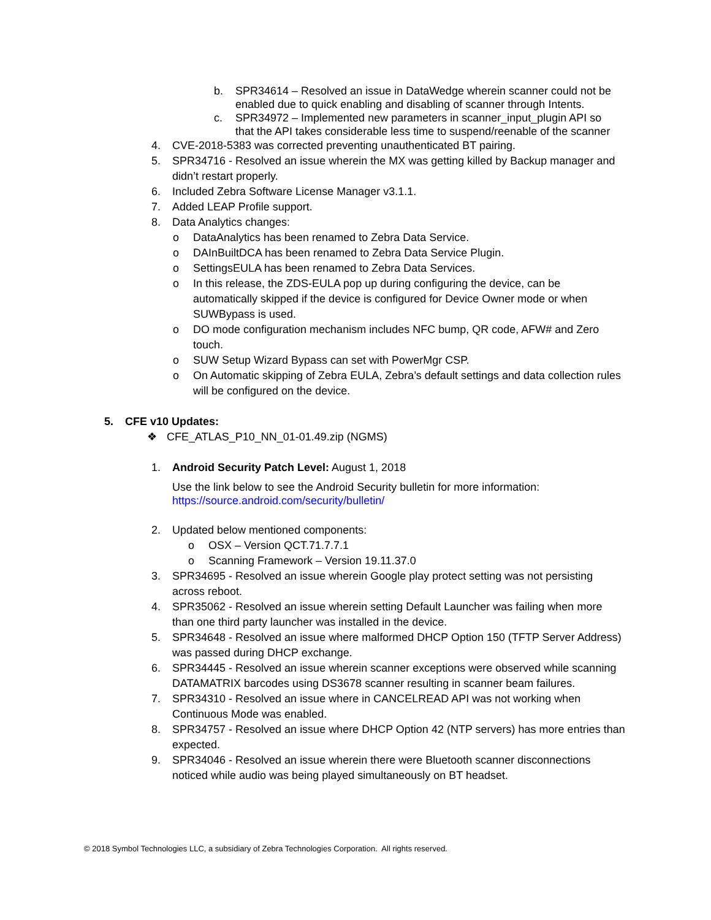b. SPR34614 – Resolved an issue in DataWedge wherein scanner could not be enabled due to quick enabling and disabling of scanner through Intents.
c. SPR34972 – Implemented new parameters in scanner_input_plugin API so that the API takes considerable less time to suspend/reenable of the scanner
4. CVE-2018-5383 was corrected preventing unauthenticated BT pairing.
5. SPR34716 - Resolved an issue wherein the MX was getting killed by Backup manager and didn’t restart properly.
6. Included Zebra Software License Manager v3.1.1.
7. Added LEAP Profile support.
8. Data Analytics changes:
o DataAnalytics has been renamed to Zebra Data Service.
o DAInBuiltDCA has been renamed to Zebra Data Service Plugin.
o SettingsEULA has been renamed to Zebra Data Services.
o In this release, the ZDS-EULA pop up during configuring the device, can be automatically skipped if the device is configured for Device Owner mode or when SUWBypass is used.
o DO mode configuration mechanism includes NFC bump, QR code, AFW# and Zero touch.
o SUW Setup Wizard Bypass can set with PowerMgr CSP.
o On Automatic skipping of Zebra EULA, Zebra’s default settings and data collection rules will be configured on the device.
5. CFE v10 Updates:
❖ CFE_ATLAS_P10_NN_01-01.49.zip (NGMS)
1. Android Security Patch Level: August 1, 2018
Use the link below to see the Android Security bulletin for more information:
https://source.android.com/security/bulletin/
2. Updated below mentioned components:
o OSX – Version QCT.71.7.7.1
o Scanning Framework – Version 19.11.37.0
3. SPR34695 - Resolved an issue wherein Google play protect setting was not persisting across reboot.
4. SPR35062 - Resolved an issue wherein setting Default Launcher was failing when more than one third party launcher was installed in the device.
5. SPR34648 - Resolved an issue where malformed DHCP Option 150 (TFTP Server Address) was passed during DHCP exchange.
6. SPR34445 - Resolved an issue wherein scanner exceptions were observed while scanning DATAMATRIX barcodes using DS3678 scanner resulting in scanner beam failures.
7. SPR34310 - Resolved an issue where in CANCELREAD API was not working when Continuous Mode was enabled.
8. SPR34757 - Resolved an issue where DHCP Option 42 (NTP servers) has more entries than expected.
9. SPR34046 - Resolved an issue wherein there were Bluetooth scanner disconnections noticed while audio was being played simultaneously on BT headset.
© 2018 Symbol Technologies LLC, a subsidiary of Zebra Technologies Corporation. All rights reserved.